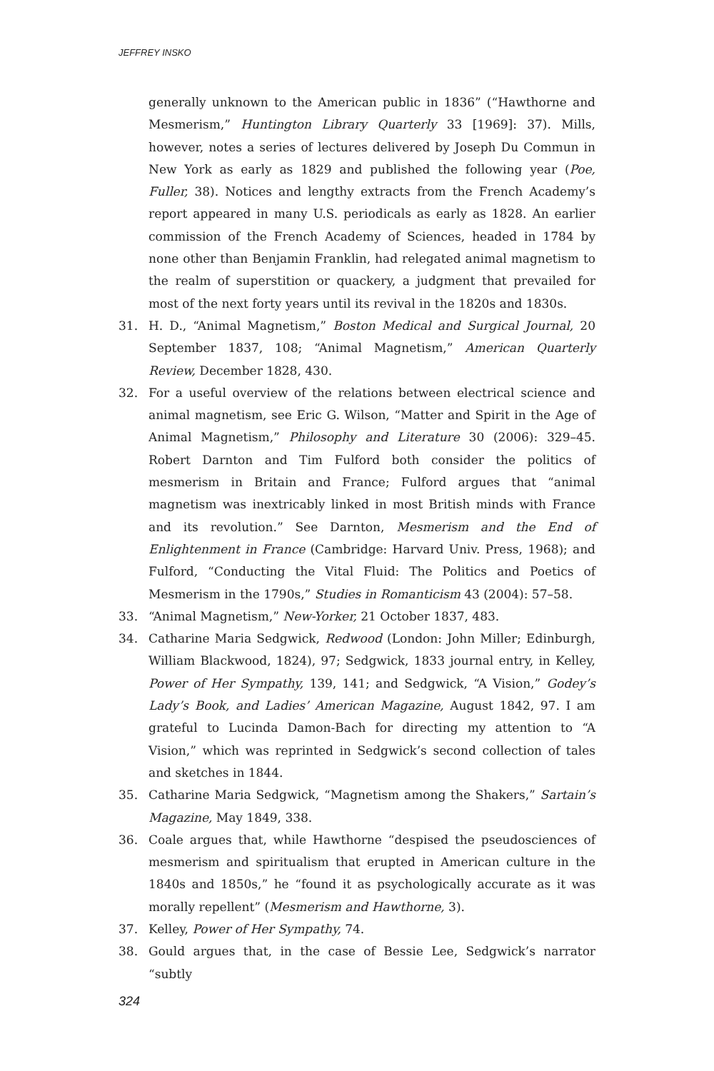JEFFREY INSKO
generally unknown to the American public in 1836” (“Hawthorne and Mesmerism,” Huntington Library Quarterly 33 [1969]: 37). Mills, however, notes a series of lectures delivered by Joseph Du Commun in New York as early as 1829 and published the following year (Poe, Fuller, 38). Notices and lengthy extracts from the French Academy’s report appeared in many U.S. periodicals as early as 1828. An earlier commission of the French Academy of Sciences, headed in 1784 by none other than Benjamin Franklin, had relegated animal magnetism to the realm of superstition or quackery, a judgment that prevailed for most of the next forty years until its revival in the 1820s and 1830s.
31. H. D., “Animal Magnetism,” Boston Medical and Surgical Journal, 20 September 1837, 108; “Animal Magnetism,” American Quarterly Review, December 1828, 430.
32. For a useful overview of the relations between electrical science and animal magnetism, see Eric G. Wilson, “Matter and Spirit in the Age of Animal Magnetism,” Philosophy and Literature 30 (2006): 329–45. Robert Darnton and Tim Fulford both consider the politics of mesmerism in Britain and France; Fulford argues that “animal magnetism was inextricably linked in most British minds with France and its revolution.” See Darnton, Mesmerism and the End of Enlightenment in France (Cambridge: Harvard Univ. Press, 1968); and Fulford, “Conducting the Vital Fluid: The Politics and Poetics of Mesmerism in the 1790s,” Studies in Romanticism 43 (2004): 57–58.
33. “Animal Magnetism,” New-Yorker, 21 October 1837, 483.
34. Catharine Maria Sedgwick, Redwood (London: John Miller; Edinburgh, William Blackwood, 1824), 97; Sedgwick, 1833 journal entry, in Kelley, Power of Her Sympathy, 139, 141; and Sedgwick, “A Vision,” Godey’s Lady’s Book, and Ladies’ American Magazine, August 1842, 97. I am grateful to Lucinda Damon-Bach for directing my attention to “A Vision,” which was reprinted in Sedgwick’s second collection of tales and sketches in 1844.
35. Catharine Maria Sedgwick, “Magnetism among the Shakers,” Sartain’s Magazine, May 1849, 338.
36. Coale argues that, while Hawthorne “despised the pseudosciences of mesmerism and spiritualism that erupted in American culture in the 1840s and 1850s,” he “found it as psychologically accurate as it was morally repellent” (Mesmerism and Hawthorne, 3).
37. Kelley, Power of Her Sympathy, 74.
38. Gould argues that, in the case of Bessie Lee, Sedgwick’s narrator “subtly
324